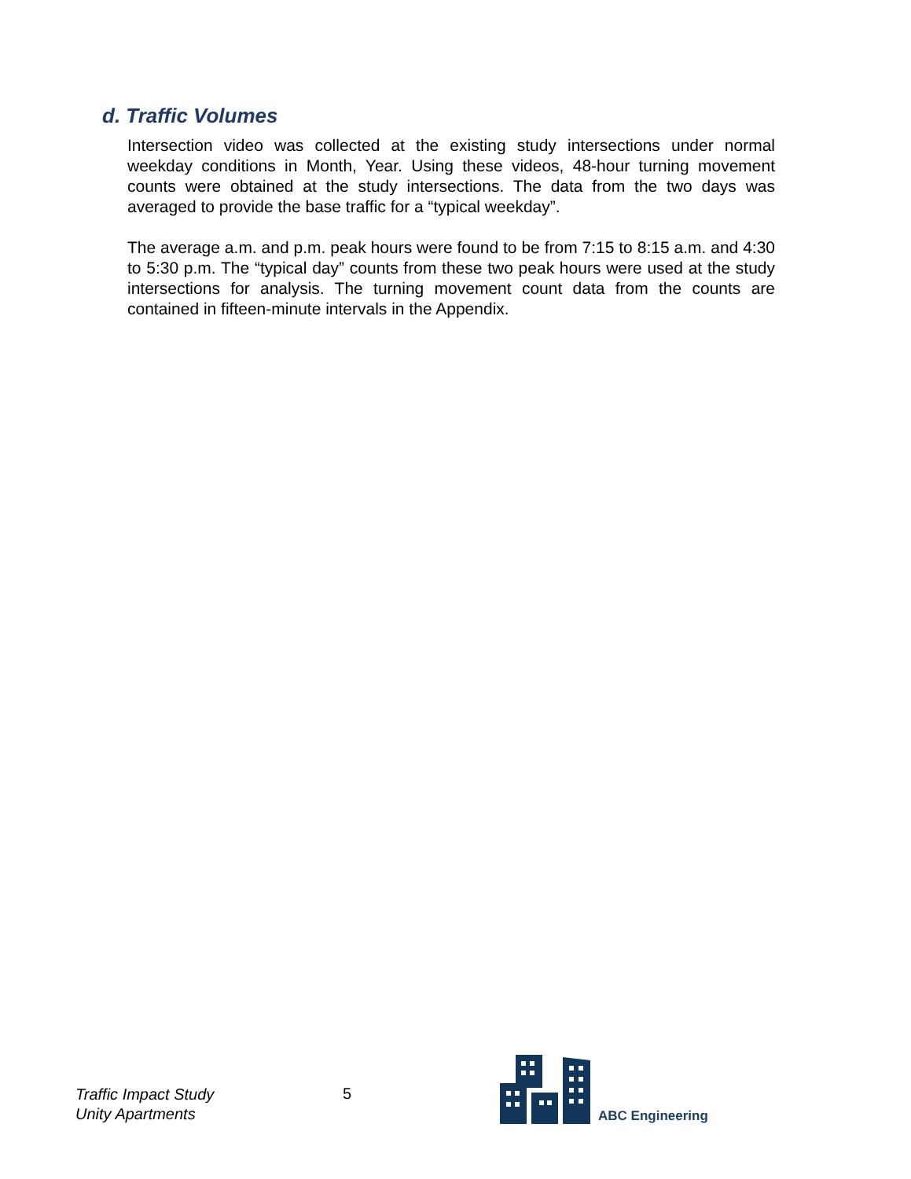d. Traffic Volumes
Intersection video was collected at the existing study intersections under normal weekday conditions in Month, Year. Using these videos, 48-hour turning movement counts were obtained at the study intersections. The data from the two days was averaged to provide the base traffic for a “typical weekday”.
The average a.m. and p.m. peak hours were found to be from 7:15 to 8:15 a.m. and 4:30 to 5:30 p.m. The “typical day” counts from these two peak hours were used at the study intersections for analysis. The turning movement count data from the counts are contained in fifteen-minute intervals in the Appendix.
Traffic Impact Study
Unity Apartments
5
ABC Engineering